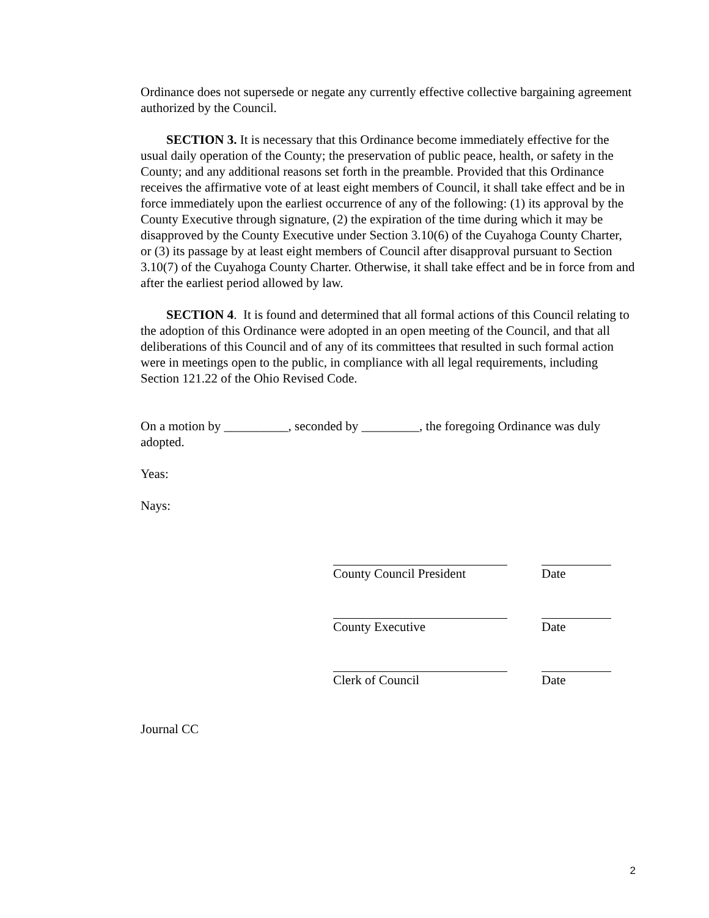Ordinance does not supersede or negate any currently effective collective bargaining agreement authorized by the Council.
SECTION 3. It is necessary that this Ordinance become immediately effective for the usual daily operation of the County; the preservation of public peace, health, or safety in the County; and any additional reasons set forth in the preamble. Provided that this Ordinance receives the affirmative vote of at least eight members of Council, it shall take effect and be in force immediately upon the earliest occurrence of any of the following: (1) its approval by the County Executive through signature, (2) the expiration of the time during which it may be disapproved by the County Executive under Section 3.10(6) of the Cuyahoga County Charter, or (3) its passage by at least eight members of Council after disapproval pursuant to Section 3.10(7) of the Cuyahoga County Charter. Otherwise, it shall take effect and be in force from and after the earliest period allowed by law.
SECTION 4. It is found and determined that all formal actions of this Council relating to the adoption of this Ordinance were adopted in an open meeting of the Council, and that all deliberations of this Council and of any of its committees that resulted in such formal action were in meetings open to the public, in compliance with all legal requirements, including Section 121.22 of the Ohio Revised Code.
On a motion by __________, seconded by _________, the foregoing Ordinance was duly adopted.
Yeas:
Nays:
County Council President
Date
County Executive Date
Clerk of Council Date
Journal CC
2